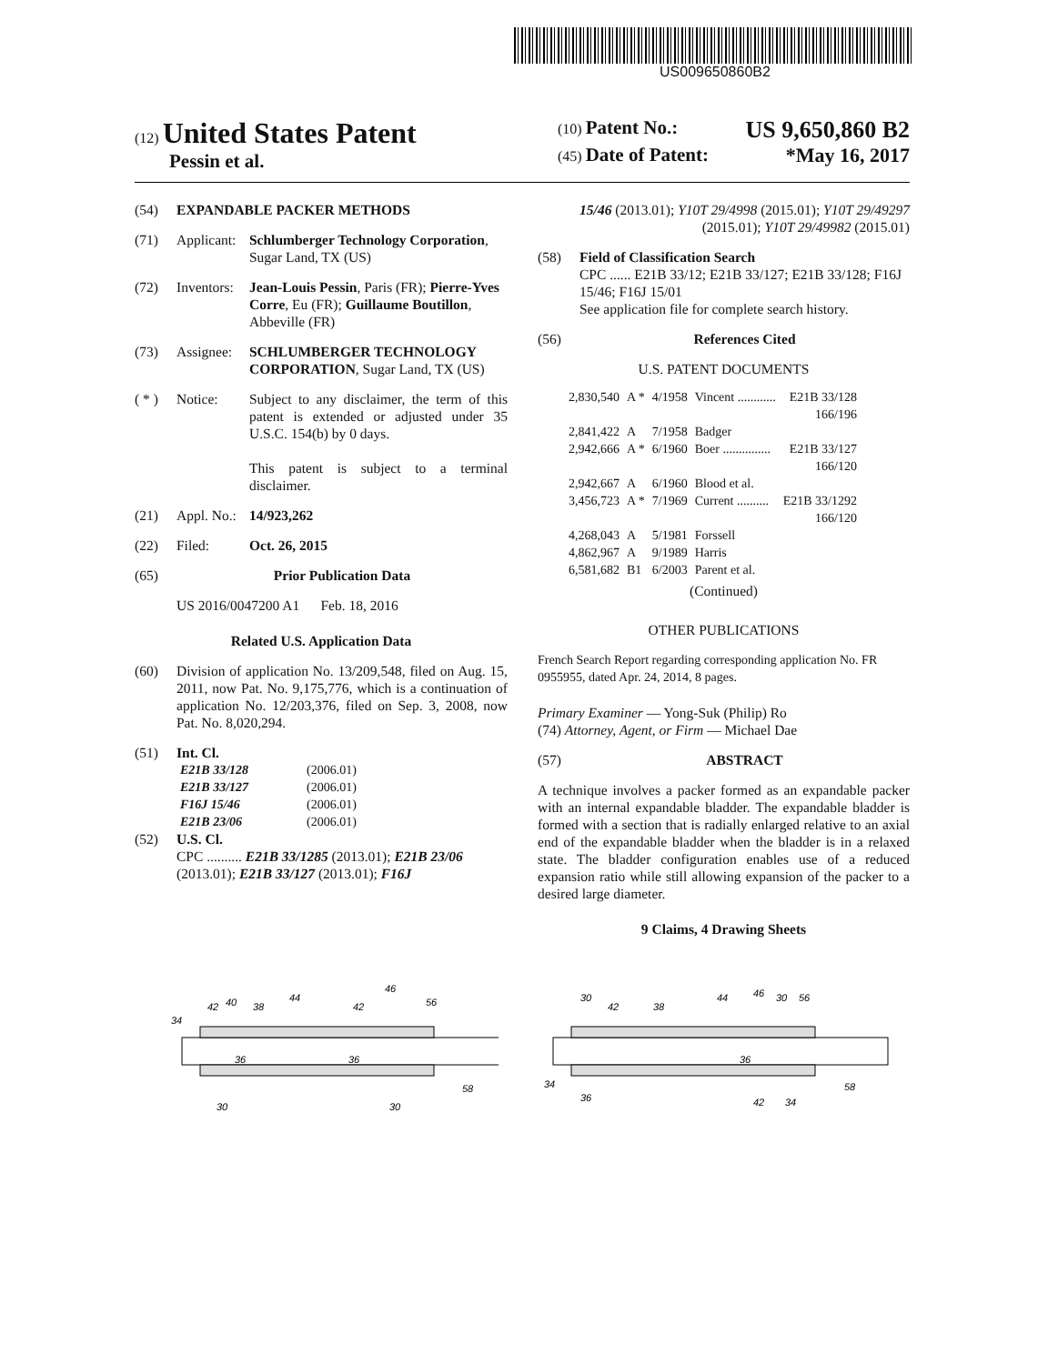US009650860B2
(12) United States Patent
Pessin et al.
(10) Patent No.: US 9,650,860 B2
(45) Date of Patent: *May 16, 2017
(54) EXPANDABLE PACKER METHODS
(71) Applicant: Schlumberger Technology Corporation, Sugar Land, TX (US)
(72) Inventors: Jean-Louis Pessin, Paris (FR); Pierre-Yves Corre, Eu (FR); Guillaume Boutillon, Abbeville (FR)
(73) Assignee: SCHLUMBERGER TECHNOLOGY CORPORATION, Sugar Land, TX (US)
( * ) Notice: Subject to any disclaimer, the term of this patent is extended or adjusted under 35 U.S.C. 154(b) by 0 days.
This patent is subject to a terminal disclaimer.
(21) Appl. No.: 14/923,262
(22) Filed: Oct. 26, 2015
(65) Prior Publication Data
US 2016/0047200 A1 Feb. 18, 2016
Related U.S. Application Data
(60) Division of application No. 13/209,548, filed on Aug. 15, 2011, now Pat. No. 9,175,776, which is a continuation of application No. 12/203,376, filed on Sep. 3, 2008, now Pat. No. 8,020,294.
(51) Int. Cl.
| E21B 33/128 | (2006.01) |
| E21B 33/127 | (2006.01) |
| F16J 15/46 | (2006.01) |
| E21B 23/06 | (2006.01) |
(52) U.S. Cl.
CPC .......... E21B 33/1285 (2013.01); E21B 23/06 (2013.01); E21B 33/127 (2013.01); F16J
15/46 (2013.01); Y10T 29/4998 (2015.01); Y10T 29/49297 (2015.01); Y10T 29/49982 (2015.01)
(58) Field of Classification Search
CPC ...... E21B 33/12; E21B 33/127; E21B 33/128; F16J 15/46; F16J 15/01
See application file for complete search history.
(56) References Cited
U.S. PATENT DOCUMENTS
| 2,830,540 | A * | 4/1958 | Vincent ............ | E21B 33/128 166/196 |
| 2,841,422 | A | 7/1958 | Badger | |
| 2,942,666 | A * | 6/1960 | Boer ............... | E21B 33/127 166/120 |
| 2,942,667 | A | 6/1960 | Blood et al. | |
| 3,456,723 | A * | 7/1969 | Current .......... | E21B 33/1292 166/120 |
| 4,268,043 | A | 5/1981 | Forssell | |
| 4,862,967 | A | 9/1989 | Harris | |
| 6,581,682 | B1 | 6/2003 | Parent et al. | |
(Continued)
OTHER PUBLICATIONS
French Search Report regarding corresponding application No. FR 0955955, dated Apr. 24, 2014, 8 pages.
Primary Examiner — Yong-Suk (Philip) Ro
(74) Attorney, Agent, or Firm — Michael Dae
(57) ABSTRACT
A technique involves a packer formed as an expandable packer with an internal expandable bladder. The expandable bladder is formed with a section that is radially enlarged relative to an axial end of the expandable bladder when the bladder is in a relaxed state. The bladder configuration enables use of a reduced expansion ratio while still allowing expansion of the packer to a desired large diameter.
9 Claims, 4 Drawing Sheets
34
42
40
38
44
42
46
56
30
30
58
36
36
30
42
38
44
46
30
56
34
36
36
42
34
58